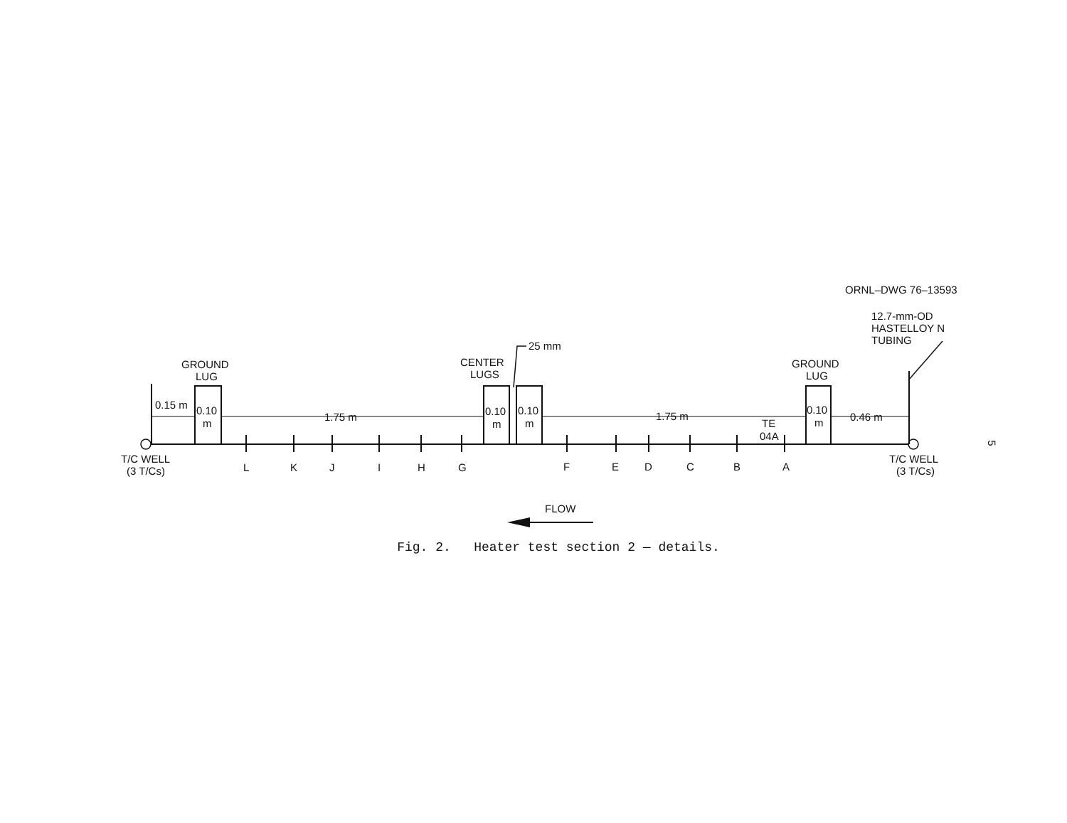ORNL–DWG 76–13593
12.7-mm-OD
HASTELLOY N
TUBING
GROUND
LUG
CENTER
LUGS
25 mm
GROUND
LUG
0.15 m
0.10
m
1.75 m
0.10
m
0.10
m
1.75 m
TE
04A
0.10
m
0.46 m
T/C WELL
(3 T/Cs)
T/C WELL
(3 T/Cs)
L
K
J
I
H
G
F
E
D
C
B
A
FLOW
5
Fig. 2. Heater test section 2 — details.